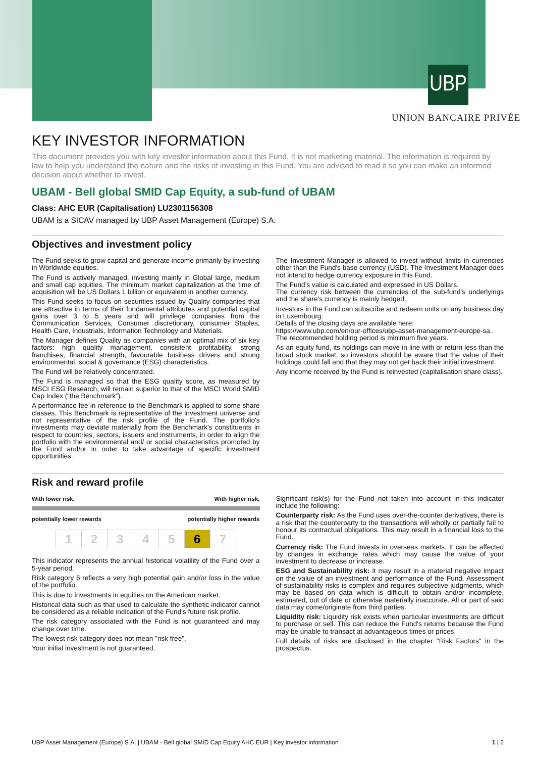UBP
UNION BANCAIRE PRIVÉE
KEY INVESTOR INFORMATION
This document provides you with key investor information about this Fund. It is not marketing material. The information is required by law to help you understand the nature and the risks of investing in this Fund. You are advised to read it so you can make an informed decision about whether to invest.
UBAM - Bell global SMID Cap Equity, a sub-fund of UBAM
Class: AHC EUR (Capitalisation) LU2301156308
UBAM is a SICAV managed by UBP Asset Management (Europe) S.A.
Objectives and investment policy
The Fund seeks to grow capital and generate income primarily by investing in Worldwide equities.
The Fund is actively managed, investing mainly in Global large, medium and small cap equities. The minimum market capitalization at the time of acquisition will be US Dollars 1 billion or equivalent in another currency.
This Fund seeks to focus on securities issued by Quality companies that are attractive in terms of their fundamental attributes and potential capital gains over 3 to 5 years and will privilege companies from the Communication Services, Consumer discretionary, consumer Staples, Health Care, Industrials, Information Technology and Materials.
The Manager defines Quality as companies with an optimal mix of six key factors: high quality management, consistent profitability, strong franchises, financial strength, favourable business drivers and strong environmental, social & governance (ESG) characteristics.
The Fund will be relatively concentrated.
The Fund is managed so that the ESG quality score, as measured by MSCI ESG Research, will remain superior to that of the MSCI World SMID Cap Index (“the Benchmark”).
A performance fee in reference to the Benchmark is applied to some share classes. This Benchmark is representative of the investment universe and not representative of the risk profile of the Fund. The portfolio's investments may deviate materially from the Benchmark's constituents in respect to countries, sectors, issuers and instruments, in order to align the portfolio with the environmental and/ or social characteristics promoted by the Fund and/or in order to take advantage of specific investment opportunities.
The Investment Manager is allowed to invest without limits in currencies other than the Fund's base currency (USD). The Investment Manager does not intend to hedge currency exposure in this Fund.
The Fund's value is calculated and expressed in US Dollars.
The currency risk between the currencies of the sub-fund's underlyings and the share's currency is mainly hedged.
Investors in the Fund can subscribe and redeem units on any business day in Luxembourg.
Details of the closing days are available here:
https://www.ubp.com/en/our-offices/ubp-asset-management-europe-sa.
The recommended holding period is minimum five years.
As an equity fund, its holdings can move in line with or return less than the broad stock market, so investors should be aware that the value of their holdings could fall and that they may not get back their initial investment.
Any income received by the Fund is reinvested (capitalisation share class).
Risk and reward profile
With lower risk, With higher risk,
potentially lower rewards potentially higher rewards
| 1 | 2 | 3 | 4 | 5 | 6 | 7 |
This indicator represents the annual historical volatility of the Fund over a 5-year period.
Risk category 6 reflects a very high potential gain and/or loss in the value of the portfolio.
This is due to investments in equities on the American market.
Historical data such as that used to calculate the synthetic indicator cannot be considered as a reliable indication of the Fund's future risk profile.
The risk category associated with the Fund is not guaranteed and may change over time.
The lowest risk category does not mean "risk free".
Your initial investment is not guaranteed.
Significant risk(s) for the Fund not taken into account in this indicator include the following:
Counterparty risk: As the Fund uses over-the-counter derivatives, there is a risk that the counterparty to the transactions will wholly or partially fail to honour its contractual obligations. This may result in a financial loss to the Fund.
Currency risk: The Fund invests in overseas markets. It can be affected by changes in exchange rates which may cause the value of your investment to decrease or increase.
ESG and Sustainability risk: it may result in a material negative impact on the value of an investment and performance of the Fund. Assessment of sustainability risks is complex and requires subjective judgments, which may be based on data which is difficult to obtain and/or incomplete, estimated, out of date or otherwise materially inaccurate. All or part of said data may come/originate from third parties.
Liquidity risk: Liquidity risk exists when particular investments are difficult to purchase or sell. This can reduce the Fund's returns because the Fund may be unable to transact at advantageous times or prices.
Full details of risks are disclosed in the chapter "Risk Factors" in the prospectus.
UBP Asset Management (Europe) S.A. | UBAM - Bell global SMID Cap Equity AHC EUR | Key investor information 1 | 2